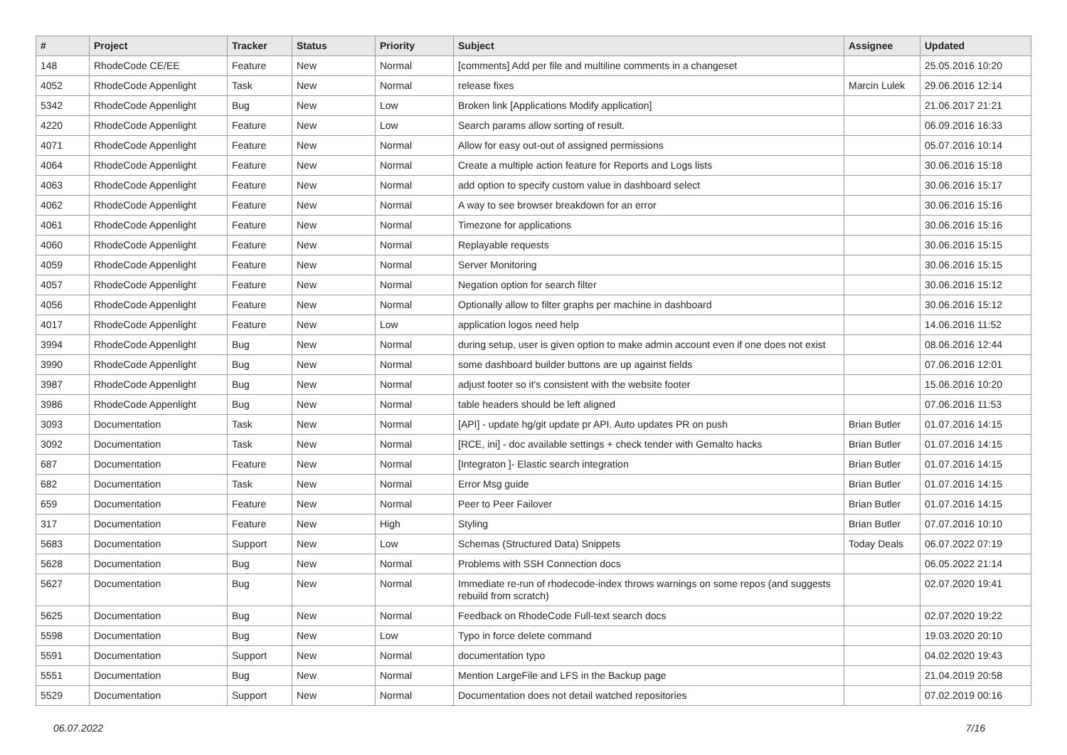| # | Project | Tracker | Status | Priority | Subject | Assignee | Updated |
| --- | --- | --- | --- | --- | --- | --- | --- |
| 148 | RhodeCode CE/EE | Feature | New | Normal | [comments] Add per file and multiline comments in a changeset | | 25.05.2016 10:20 |
| 4052 | RhodeCode Appenlight | Task | New | Normal | release fixes | Marcin Lulek | 29.06.2016 12:14 |
| 5342 | RhodeCode Appenlight | Bug | New | Low | Broken link [Applications Modify application] | | 21.06.2017 21:21 |
| 4220 | RhodeCode Appenlight | Feature | New | Low | Search params allow sorting of result. | | 06.09.2016 16:33 |
| 4071 | RhodeCode Appenlight | Feature | New | Normal | Allow for easy out-out of assigned permissions | | 05.07.2016 10:14 |
| 4064 | RhodeCode Appenlight | Feature | New | Normal | Create a multiple action feature for Reports and Logs lists | | 30.06.2016 15:18 |
| 4063 | RhodeCode Appenlight | Feature | New | Normal | add option to specify custom value in dashboard select | | 30.06.2016 15:17 |
| 4062 | RhodeCode Appenlight | Feature | New | Normal | A way to see browser breakdown for an error | | 30.06.2016 15:16 |
| 4061 | RhodeCode Appenlight | Feature | New | Normal | Timezone for applications | | 30.06.2016 15:16 |
| 4060 | RhodeCode Appenlight | Feature | New | Normal | Replayable requests | | 30.06.2016 15:15 |
| 4059 | RhodeCode Appenlight | Feature | New | Normal | Server Monitoring | | 30.06.2016 15:15 |
| 4057 | RhodeCode Appenlight | Feature | New | Normal | Negation option for search filter | | 30.06.2016 15:12 |
| 4056 | RhodeCode Appenlight | Feature | New | Normal | Optionally allow to filter graphs per machine in dashboard | | 30.06.2016 15:12 |
| 4017 | RhodeCode Appenlight | Feature | New | Low | application logos need help | | 14.06.2016 11:52 |
| 3994 | RhodeCode Appenlight | Bug | New | Normal | during setup, user is given option to make admin account even if one does not exist | | 08.06.2016 12:44 |
| 3990 | RhodeCode Appenlight | Bug | New | Normal | some dashboard builder buttons are up against fields | | 07.06.2016 12:01 |
| 3987 | RhodeCode Appenlight | Bug | New | Normal | adjust footer so it's consistent with the website footer | | 15.06.2016 10:20 |
| 3986 | RhodeCode Appenlight | Bug | New | Normal | table headers should be left aligned | | 07.06.2016 11:53 |
| 3093 | Documentation | Task | New | Normal | [API] - update hg/git update pr API. Auto updates PR on push | Brian Butler | 01.07.2016 14:15 |
| 3092 | Documentation | Task | New | Normal | [RCE, ini] - doc available settings + check tender with Gemalto hacks | Brian Butler | 01.07.2016 14:15 |
| 687 | Documentation | Feature | New | Normal | [Integraton ]- Elastic search integration | Brian Butler | 01.07.2016 14:15 |
| 682 | Documentation | Task | New | Normal | Error Msg guide | Brian Butler | 01.07.2016 14:15 |
| 659 | Documentation | Feature | New | Normal | Peer to Peer Failover | Brian Butler | 01.07.2016 14:15 |
| 317 | Documentation | Feature | New | High | Styling | Brian Butler | 07.07.2016 10:10 |
| 5683 | Documentation | Support | New | Low | Schemas (Structured Data) Snippets | Today Deals | 06.07.2022 07:19 |
| 5628 | Documentation | Bug | New | Normal | Problems with SSH Connection docs | | 06.05.2022 21:14 |
| 5627 | Documentation | Bug | New | Normal | Immediate re-run of rhodecode-index throws warnings on some repos (and suggests rebuild from scratch) | | 02.07.2020 19:41 |
| 5625 | Documentation | Bug | New | Normal | Feedback on RhodeCode Full-text search docs | | 02.07.2020 19:22 |
| 5598 | Documentation | Bug | New | Low | Typo in force delete command | | 19.03.2020 20:10 |
| 5591 | Documentation | Support | New | Normal | documentation typo | | 04.02.2020 19:43 |
| 5551 | Documentation | Bug | New | Normal | Mention LargeFile and LFS in the Backup page | | 21.04.2019 20:58 |
| 5529 | Documentation | Support | New | Normal | Documentation does not detail watched repositories | | 07.02.2019 00:16 |
06.07.2022 7/16